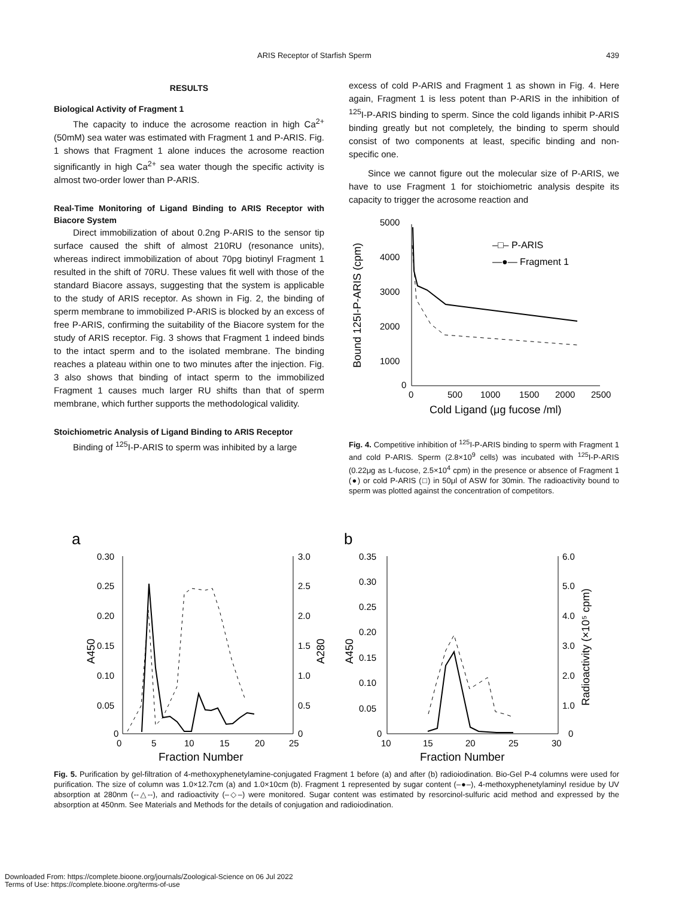ARIS Receptor of Starfish Sperm 439
RESULTS
Biological Activity of Fragment 1
The capacity to induce the acrosome reaction in high Ca<sup>2+</sup> (50mM) sea water was estimated with Fragment 1 and P-ARIS. Fig. 1 shows that Fragment 1 alone induces the acrosome reaction significantly in high Ca<sup>2+</sup> sea water though the specific activity is almost two-order lower than P-ARIS.
Real-Time Monitoring of Ligand Binding to ARIS Receptor with Biacore System
Direct immobilization of about 0.2ng P-ARIS to the sensor tip surface caused the shift of almost 210RU (resonance units), whereas indirect immobilization of about 70pg biotinyl Fragment 1 resulted in the shift of 70RU. These values fit well with those of the standard Biacore assays, suggesting that the system is applicable to the study of ARIS receptor. As shown in Fig. 2, the binding of sperm membrane to immobilized P-ARIS is blocked by an excess of free P-ARIS, confirming the suitability of the Biacore system for the study of ARIS receptor. Fig. 3 shows that Fragment 1 indeed binds to the intact sperm and to the isolated membrane. The binding reaches a plateau within one to two minutes after the injection. Fig. 3 also shows that binding of intact sperm to the immobilized Fragment 1 causes much larger RU shifts than that of sperm membrane, which further supports the methodological validity.
Stoichiometric Analysis of Ligand Binding to ARIS Receptor
Binding of <sup>125</sup>I-P-ARIS to sperm was inhibited by a large
excess of cold P-ARIS and Fragment 1 as shown in Fig. 4. Here again, Fragment 1 is less potent than P-ARIS in the inhibition of <sup>125</sup>I-P-ARIS binding to sperm. Since the cold ligands inhibit P-ARIS binding greatly but not completely, the binding to sperm should consist of two components at least, specific binding and non-specific one.
Since we cannot figure out the molecular size of P-ARIS, we have to use Fragment 1 for stoichiometric analysis despite its capacity to trigger the acrosome reaction and
Bound 125I-P-ARIS (cpm)
5000
4000
3000
2000
1000
0
0
500
1000
1500
2000
2500
Cold Ligand (μg fucose /ml)
–□– P-ARIS
—●— Fragment 1
Fig. 4. Competitive inhibition of <sup>125</sup>I-P-ARIS binding to sperm with Fragment 1 and cold P-ARIS. Sperm (2.8×10<sup>9</sup> cells) was incubated with <sup>125</sup>I-P-ARIS (0.22μg as L-fucose, 2.5×10<sup>4</sup> cpm) in the presence or absence of Fragment 1 (●) or cold P-ARIS (□) in 50μl of ASW for 30min. The radioactivity bound to sperm was plotted against the concentration of competitors.
a
b
0.30
0.25
0.20
0.15
0.10
0.05
0
3.0
2.5
2.0
1.5
1.0
0.5
0
0
5
10
15
20
25
Fraction Number
A450
A280
0.35
0.30
0.25
0.20
0.15
0.10
0.05
0
6.0
5.0
4.0
3.0
2.0
1.0
0
10
15
20
25
30
Fraction Number
A450
Radioactivity (×10⁵ cpm)
Fig. 5. Purification by gel-filtration of 4-methoxyphenetylamine-conjugated Fragment 1 before (a) and after (b) radioiodination. Bio-Gel P-4 columns were used for purification. The size of column was 1.0×12.7cm (a) and 1.0×10cm (b). Fragment 1 represented by sugar content (–●–), 4-methoxyphenetylaminyl residue by UV absorption at 280nm (--△--), and radioactivity (–◇–) were monitored. Sugar content was estimated by resorcinol-sulfuric acid method and expressed by the absorption at 450nm. See Materials and Methods for the details of conjugation and radioiodination.
Downloaded From: https://complete.bioone.org/journals/Zoological-Science on 06 Jul 2022
Terms of Use: https://complete.bioone.org/terms-of-use